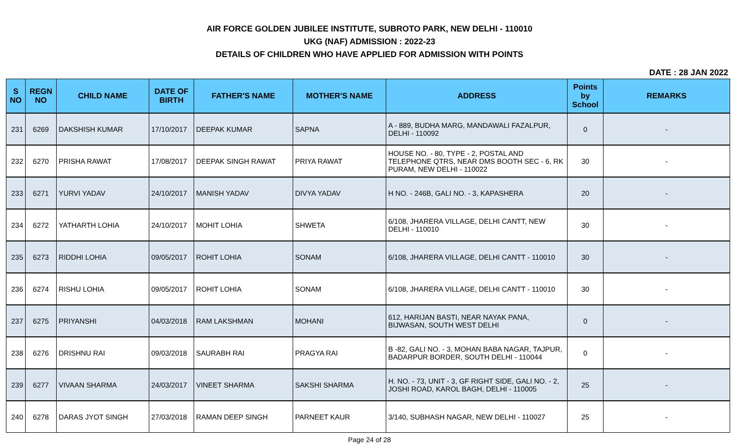AIR FORCE GOLDEN JUBILEE INSTITUTE, SUBROTO PARK, NEW DELHI - 110010
UKG (NAF) ADMISSION : 2022-23
DETAILS OF CHILDREN WHO HAVE APPLIED FOR ADMISSION WITH POINTS
DATE : 28 JAN 2022
| S NO | REGN NO | CHILD NAME | DATE OF BIRTH | FATHER'S NAME | MOTHER'S NAME | ADDRESS | Points by School | REMARKS |
| --- | --- | --- | --- | --- | --- | --- | --- | --- |
| 231 | 6269 | DAKSHISH KUMAR | 17/10/2017 | DEEPAK KUMAR | SAPNA | A - 889, BUDHA MARG, MANDAWALI FAZALPUR, DELHI - 110092 | 0 | - |
| 232 | 6270 | PRISHA RAWAT | 17/08/2017 | DEEPAK SINGH RAWAT | PRIYA RAWAT | HOUSE NO. - 80, TYPE - 2, POSTAL AND TELEPHONE QTRS, NEAR DMS BOOTH SEC - 6, RK PURAM, NEW DELHI - 110022 | 30 | - |
| 233 | 6271 | YURVI YADAV | 24/10/2017 | MANISH YADAV | DIVYA YADAV | H NO. - 246B, GALI NO. - 3, KAPASHERA | 20 | - |
| 234 | 6272 | YATHARTH LOHIA | 24/10/2017 | MOHIT LOHIA | SHWETA | 6/108, JHARERA VILLAGE, DELHI CANTT, NEW DELHI - 110010 | 30 | - |
| 235 | 6273 | RIDDHI LOHIA | 09/05/2017 | ROHIT LOHIA | SONAM | 6/108, JHARERA VILLAGE, DELHI CANTT - 110010 | 30 | - |
| 236 | 6274 | RISHU LOHIA | 09/05/2017 | ROHIT LOHIA | SONAM | 6/108, JHARERA VILLAGE, DELHI CANTT - 110010 | 30 | - |
| 237 | 6275 | PRIYANSHI | 04/03/2018 | RAM LAKSHMAN | MOHANI | 612, HARIJAN BASTI, NEAR NAYAK PANA, BIJWASAN, SOUTH WEST DELHI | 0 | - |
| 238 | 6276 | DRISHNU RAI | 09/03/2018 | SAURABH RAI | PRAGYA RAI | B -82, GALI NO. - 3, MOHAN BABA NAGAR, TAJPUR, BADARPUR BORDER, SOUTH DELHI - 110044 | 0 | - |
| 239 | 6277 | VIVAAN SHARMA | 24/03/2017 | VINEET SHARMA | SAKSHI SHARMA | H. NO. - 73, UNIT - 3, GF RIGHT SIDE, GALI NO. - 2, JOSHI ROAD, KAROL BAGH, DELHI - 110005 | 25 | - |
| 240 | 6278 | DARAS JYOT SINGH | 27/03/2018 | RAMAN DEEP SINGH | PARNEET KAUR | 3/140, SUBHASH NAGAR, NEW DELHI - 110027 | 25 | - |
Page 24 of 28